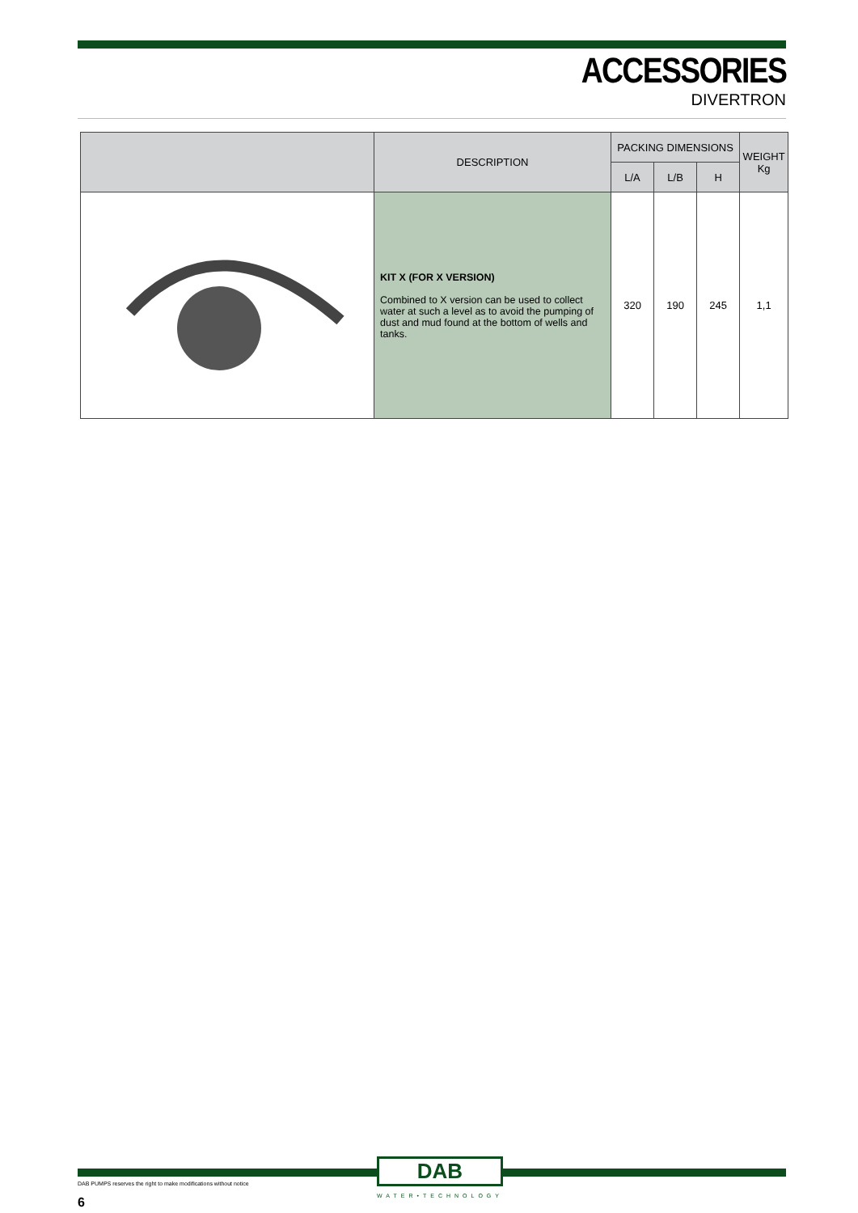ACCESSORIES
DIVERTRON
| | DESCRIPTION | PACKING DIMENSIONS | | | WEIGHT Kg |
| --- | --- | --- | --- | --- | --- |
| | | L/A | L/B | H | |
| | KIT X (FOR X VERSION) Combined to X version can be used to collect water at such a level as to avoid the pumping of dust and mud found at the bottom of wells and tanks. | 320 | 190 | 245 | 1,1 |
DAB
WATER•TECHNOLOGY
DAB PUMPS reserves the right to make modifications without notice
6